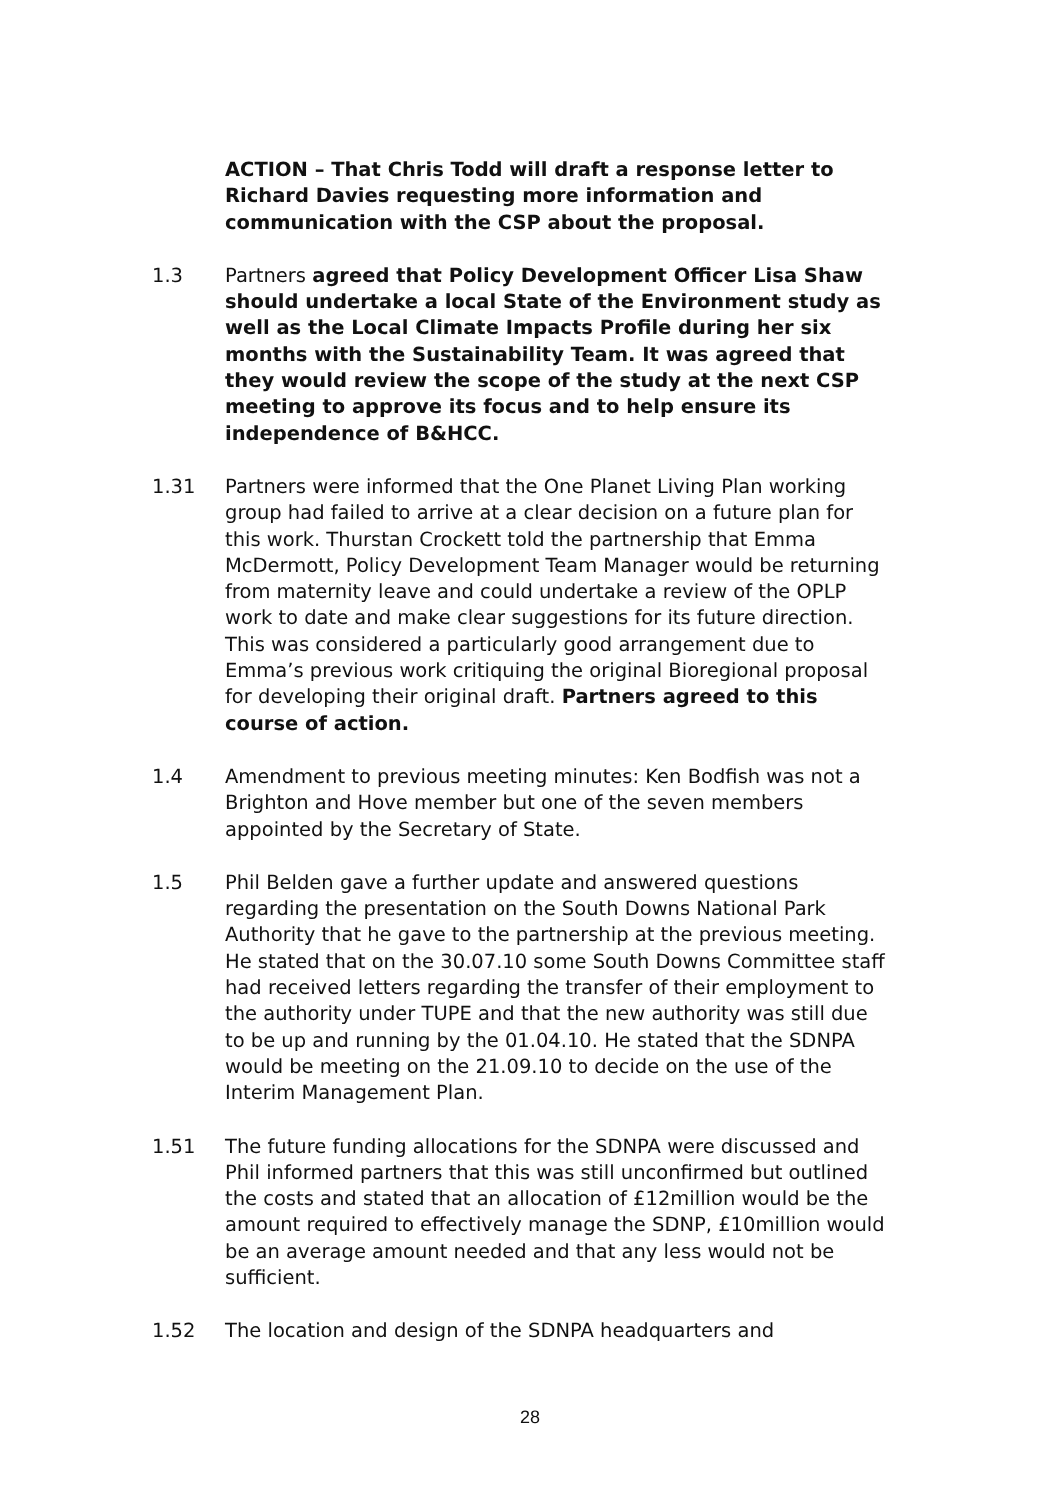ACTION – That Chris Todd will draft a response letter to Richard Davies requesting more information and communication with the CSP about the proposal.
1.3 Partners agreed that Policy Development Officer Lisa Shaw should undertake a local State of the Environment study as well as the Local Climate Impacts Profile during her six months with the Sustainability Team. It was agreed that they would review the scope of the study at the next CSP meeting to approve its focus and to help ensure its independence of B&HCC.
1.31 Partners were informed that the One Planet Living Plan working group had failed to arrive at a clear decision on a future plan for this work. Thurstan Crockett told the partnership that Emma McDermott, Policy Development Team Manager would be returning from maternity leave and could undertake a review of the OPLP work to date and make clear suggestions for its future direction. This was considered a particularly good arrangement due to Emma’s previous work critiquing the original Bioregional proposal for developing their original draft. Partners agreed to this course of action.
1.4 Amendment to previous meeting minutes: Ken Bodfish was not a Brighton and Hove member but one of the seven members appointed by the Secretary of State.
1.5 Phil Belden gave a further update and answered questions regarding the presentation on the South Downs National Park Authority that he gave to the partnership at the previous meeting. He stated that on the 30.07.10 some South Downs Committee staff had received letters regarding the transfer of their employment to the authority under TUPE and that the new authority was still due to be up and running by the 01.04.10. He stated that the SDNPA would be meeting on the 21.09.10 to decide on the use of the Interim Management Plan.
1.51 The future funding allocations for the SDNPA were discussed and Phil informed partners that this was still unconfirmed but outlined the costs and stated that an allocation of £12million would be the amount required to effectively manage the SDNP, £10million would be an average amount needed and that any less would not be sufficient.
1.52 The location and design of the SDNPA headquarters and
28